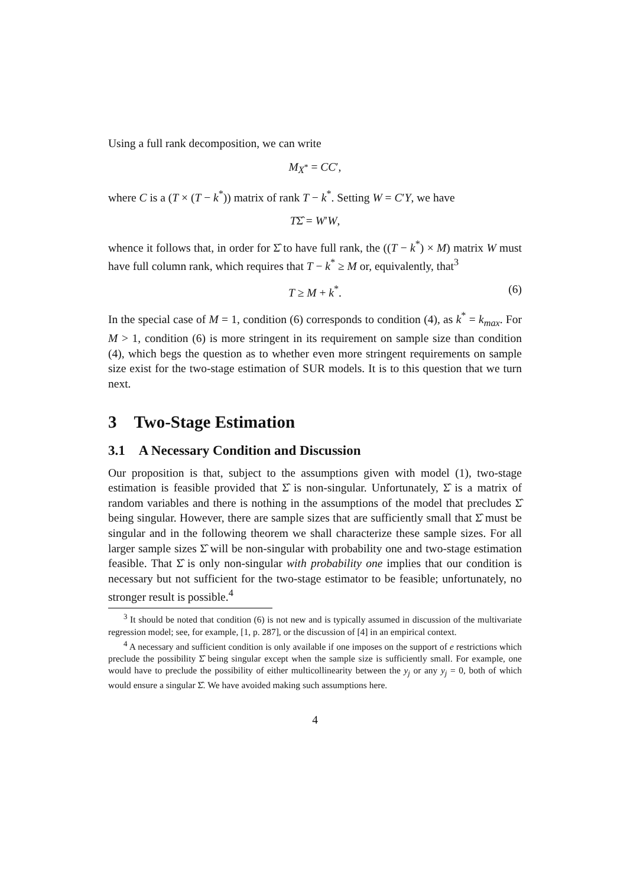Using a full rank decomposition, we can write
M<sub>X<sup>*</sup></sub> = CC′,
where C is a (T × (T − k<sup>*</sup>)) matrix of rank T − k<sup>*</sup>. Setting W = C′Y, we have
TΣ̂ = W′W,
whence it follows that, in order for Σ̂ to have full rank, the ((T − k<sup>*</sup>) × M) matrix W must have full column rank, which requires that T − k<sup>*</sup> ≥ M or, equivalently, that<sup>3</sup>
T ≥ M + k<sup>*</sup>. (6)
In the special case of M = 1, condition (6) corresponds to condition (4), as k<sup>*</sup> = k<sub>max</sub>. For M > 1, condition (6) is more stringent in its requirement on sample size than condition (4), which begs the question as to whether even more stringent requirements on sample size exist for the two-stage estimation of SUR models. It is to this question that we turn next.
3 Two-Stage Estimation
3.1 A Necessary Condition and Discussion
Our proposition is that, subject to the assumptions given with model (1), two-stage estimation is feasible provided that Σ̂ is non-singular. Unfortunately, Σ̂ is a matrix of random variables and there is nothing in the assumptions of the model that precludes Σ̂ being singular. However, there are sample sizes that are sufficiently small that Σ̂ must be singular and in the following theorem we shall characterize these sample sizes. For all larger sample sizes Σ̂ will be non-singular with probability one and two-stage estimation feasible. That Σ̂ is only non-singular with probability one implies that our condition is necessary but not sufficient for the two-stage estimator to be feasible; unfortunately, no stronger result is possible.<sup>4</sup>
<sup>3</sup> It should be noted that condition (6) is not new and is typically assumed in discussion of the multivariate regression model; see, for example, [1, p. 287], or the discussion of [4] in an empirical context.
<sup>4</sup> A necessary and sufficient condition is only available if one imposes on the support of e restrictions which preclude the possibility Σ̂ being singular except when the sample size is sufficiently small. For example, one would have to preclude the possibility of either multicollinearity between the y<sub>j</sub> or any y<sub>j</sub> = 0, both of which would ensure a singular Σ̂. We have avoided making such assumptions here.
4